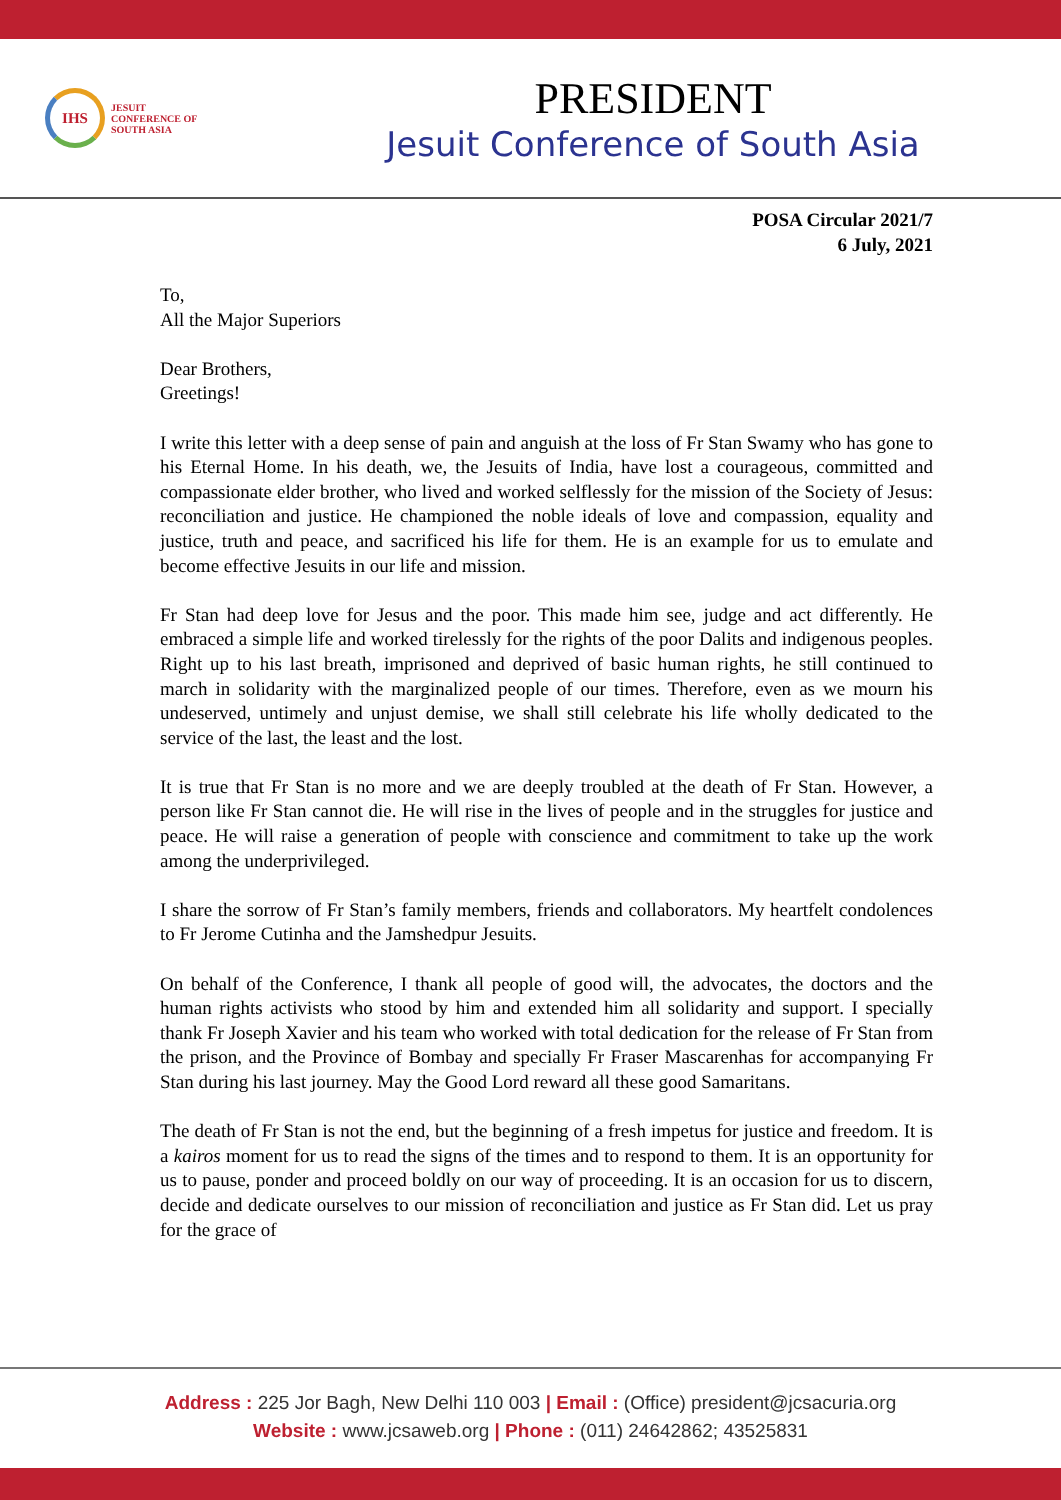IHS
JESUIT
CONFERENCE OF
SOUTH ASIA
PRESIDENT
Jesuit Conference of South Asia
POSA Circular 2021/7
6 July, 2021
To,
All the Major Superiors
Dear Brothers,
Greetings!
I write this letter with a deep sense of pain and anguish at the loss of Fr Stan Swamy who has gone to his Eternal Home. In his death, we, the Jesuits of India, have lost a courageous, committed and compassionate elder brother, who lived and worked selflessly for the mission of the Society of Jesus: reconciliation and justice. He championed the noble ideals of love and compassion, equality and justice, truth and peace, and sacrificed his life for them. He is an example for us to emulate and become effective Jesuits in our life and mission.
Fr Stan had deep love for Jesus and the poor. This made him see, judge and act differently. He embraced a simple life and worked tirelessly for the rights of the poor Dalits and indigenous peoples. Right up to his last breath, imprisoned and deprived of basic human rights, he still continued to march in solidarity with the marginalized people of our times. Therefore, even as we mourn his undeserved, untimely and unjust demise, we shall still celebrate his life wholly dedicated to the service of the last, the least and the lost.
It is true that Fr Stan is no more and we are deeply troubled at the death of Fr Stan. However, a person like Fr Stan cannot die. He will rise in the lives of people and in the struggles for justice and peace. He will raise a generation of people with conscience and commitment to take up the work among the underprivileged.
I share the sorrow of Fr Stan’s family members, friends and collaborators. My heartfelt condolences to Fr Jerome Cutinha and the Jamshedpur Jesuits.
On behalf of the Conference, I thank all people of good will, the advocates, the doctors and the human rights activists who stood by him and extended him all solidarity and support. I specially thank Fr Joseph Xavier and his team who worked with total dedication for the release of Fr Stan from the prison, and the Province of Bombay and specially Fr Fraser Mascarenhas for accompanying Fr Stan during his last journey. May the Good Lord reward all these good Samaritans.
The death of Fr Stan is not the end, but the beginning of a fresh impetus for justice and freedom. It is a kairos moment for us to read the signs of the times and to respond to them. It is an opportunity for us to pause, ponder and proceed boldly on our way of proceeding. It is an occasion for us to discern, decide and dedicate ourselves to our mission of reconciliation and justice as Fr Stan did. Let us pray for the grace of
Address : 225 Jor Bagh, New Delhi 110 003 | Email : (Office) president@jcsacuria.org
Website : www.jcsaweb.org | Phone : (011) 24642862; 43525831